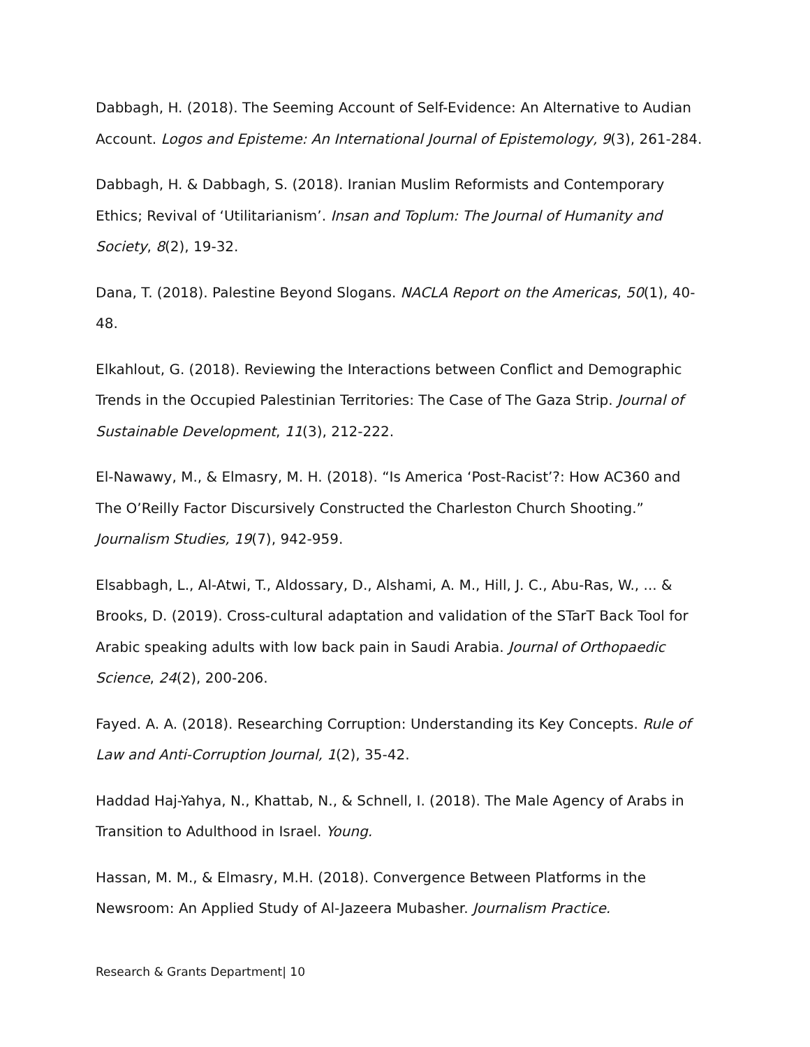Dabbagh, H. (2018). The Seeming Account of Self-Evidence: An Alternative to Audian Account. Logos and Episteme: An International Journal of Epistemology, 9(3), 261-284.
Dabbagh, H. & Dabbagh, S. (2018). Iranian Muslim Reformists and Contemporary Ethics; Revival of ‘Utilitarianism’. Insan and Toplum: The Journal of Humanity and Society, 8(2), 19-32.
Dana, T. (2018). Palestine Beyond Slogans. NACLA Report on the Americas, 50(1), 40-48.
Elkahlout, G. (2018). Reviewing the Interactions between Conflict and Demographic Trends in the Occupied Palestinian Territories: The Case of The Gaza Strip. Journal of Sustainable Development, 11(3), 212-222.
El-Nawawy, M., & Elmasry, M. H. (2018). “Is America ‘Post-Racist’?: How AC360 and The O’Reilly Factor Discursively Constructed the Charleston Church Shooting.” Journalism Studies, 19(7), 942-959.
Elsabbagh, L., Al-Atwi, T., Aldossary, D., Alshami, A. M., Hill, J. C., Abu-Ras, W., ... & Brooks, D. (2019). Cross-cultural adaptation and validation of the STarT Back Tool for Arabic speaking adults with low back pain in Saudi Arabia. Journal of Orthopaedic Science, 24(2), 200-206.
Fayed. A. A. (2018). Researching Corruption: Understanding its Key Concepts. Rule of Law and Anti-Corruption Journal, 1(2), 35-42.
Haddad Haj-Yahya, N., Khattab, N., & Schnell, I. (2018). The Male Agency of Arabs in Transition to Adulthood in Israel. Young.
Hassan, M. M., & Elmasry, M.H. (2018). Convergence Between Platforms in the Newsroom: An Applied Study of Al-Jazeera Mubasher. Journalism Practice.
Research & Grants Department| 10